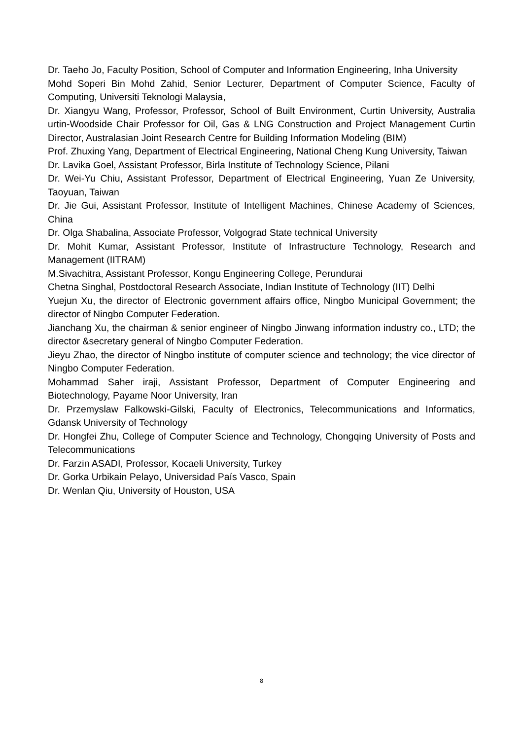Dr. Taeho Jo, Faculty Position, School of Computer and Information Engineering, Inha University
Mohd Soperi Bin Mohd Zahid, Senior Lecturer, Department of Computer Science, Faculty of Computing, Universiti Teknologi Malaysia,
Dr. Xiangyu Wang, Professor, Professor, School of Built Environment, Curtin University, Australia urtin-Woodside Chair Professor for Oil, Gas & LNG Construction and Project Management Curtin Director, Australasian Joint Research Centre for Building Information Modeling (BIM)
Prof. Zhuxing Yang, Department of Electrical Engineering, National Cheng Kung University, Taiwan
Dr. Lavika Goel, Assistant Professor, Birla Institute of Technology Science, Pilani
Dr. Wei-Yu Chiu, Assistant Professor, Department of Electrical Engineering, Yuan Ze University, Taoyuan, Taiwan
Dr. Jie Gui, Assistant Professor, Institute of Intelligent Machines, Chinese Academy of Sciences, China
Dr. Olga Shabalina, Associate Professor, Volgograd State technical University
Dr. Mohit Kumar, Assistant Professor, Institute of Infrastructure Technology, Research and Management (IITRAM)
M.Sivachitra, Assistant Professor, Kongu Engineering College, Perundurai
Chetna Singhal, Postdoctoral Research Associate, Indian Institute of Technology (IIT) Delhi
Yuejun Xu, the director of Electronic government affairs office, Ningbo Municipal Government; the director of Ningbo Computer Federation.
Jianchang Xu, the chairman & senior engineer of Ningbo Jinwang information industry co., LTD; the director &secretary general of Ningbo Computer Federation.
Jieyu Zhao, the director of Ningbo institute of computer science and technology; the vice director of Ningbo Computer Federation.
Mohammad Saher iraji, Assistant Professor, Department of Computer Engineering and Biotechnology, Payame Noor University, Iran
Dr. Przemyslaw Falkowski-Gilski, Faculty of Electronics, Telecommunications and Informatics, Gdansk University of Technology
Dr. Hongfei Zhu, College of Computer Science and Technology, Chongqing University of Posts and Telecommunications
Dr. Farzin ASADI, Professor, Kocaeli University, Turkey
Dr. Gorka Urbikain Pelayo, Universidad País Vasco, Spain
Dr. Wenlan Qiu, University of Houston, USA
8